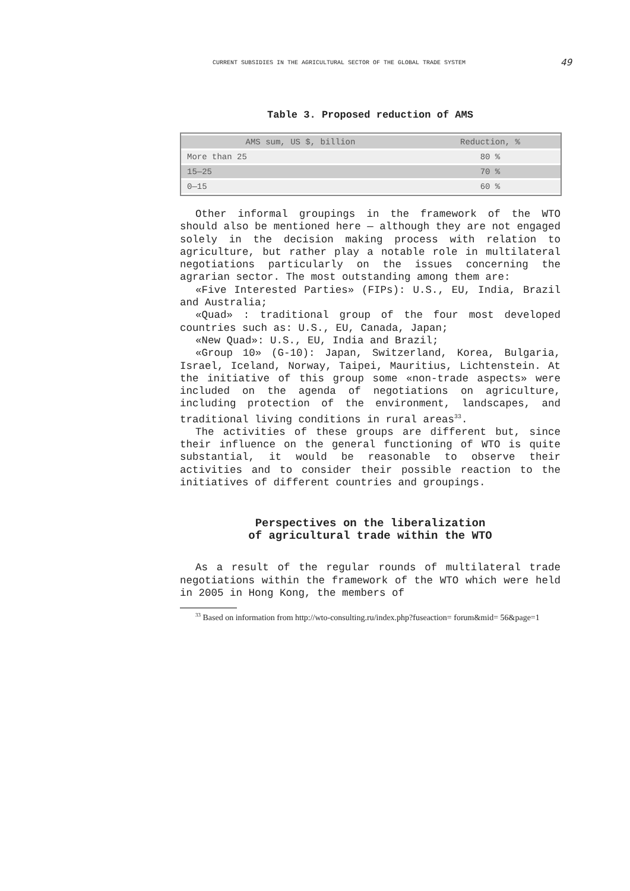CURRENT SUBSIDIES IN THE AGRICULTURAL SECTOR OF THE GLOBAL TRADE SYSTEM 49
Table 3. Proposed reduction of AMS
| AMS sum, US $, billion | Reduction, % |
| --- | --- |
| More than 25 | 80 % |
| 15—25 | 70 % |
| 0—15 | 60 % |
Other informal groupings in the framework of the WTO should also be mentioned here — although they are not engaged solely in the decision making process with relation to agriculture, but rather play a notable role in multilateral negotiations particularly on the issues concerning the agrarian sector. The most outstanding among them are:
«Five Interested Parties» (FIPs): U.S., EU, India, Brazil and Australia;
«Quad» : traditional group of the four most developed countries such as: U.S., EU, Canada, Japan;
«New Quad»: U.S., EU, India and Brazil;
«Group 10» (G-10): Japan, Switzerland, Korea, Bulgaria, Israel, Iceland, Norway, Taipei, Mauritius, Lichtenstein. At the initiative of this group some «non-trade aspects» were included on the agenda of negotiations on agriculture, including protection of the environment, landscapes, and traditional living conditions in rural areas<sup>33</sup>.
The activities of these groups are different but, since their influence on the general functioning of WTO is quite substantial, it would be reasonable to observe their activities and to consider their possible reaction to the initiatives of different countries and groupings.
Perspectives on the liberalization
of agricultural trade within the WTO
As a result of the regular rounds of multilateral trade negotiations within the framework of the WTO which were held in 2005 in Hong Kong, the members of
<sup>33</sup> Based on information from http://wto-consulting.ru/index.php?fuseaction= forum&mid= 56&page=1